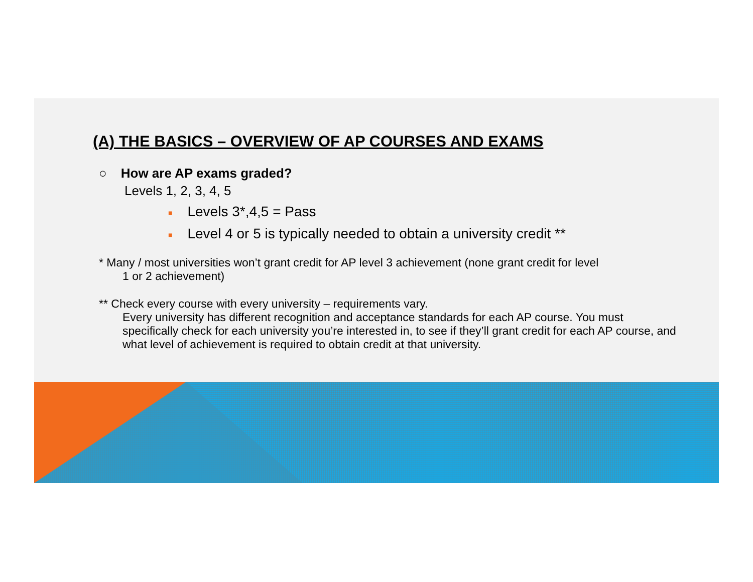(A) THE BASICS – OVERVIEW OF AP COURSES AND EXAMS
○ How are AP exams graded?
Levels 1, 2, 3, 4, 5
■ Levels 3*,4,5 = Pass
■ Level 4 or 5 is typically needed to obtain a university credit **
* Many / most universities won’t grant credit for AP level 3 achievement (none grant credit for level
1 or 2 achievement)
** Check every course with every university – requirements vary.
Every university has different recognition and acceptance standards for each AP course. You must specifically check for each university you’re interested in, to see if they’ll grant credit for each AP course, and what level of achievement is required to obtain credit at that university.